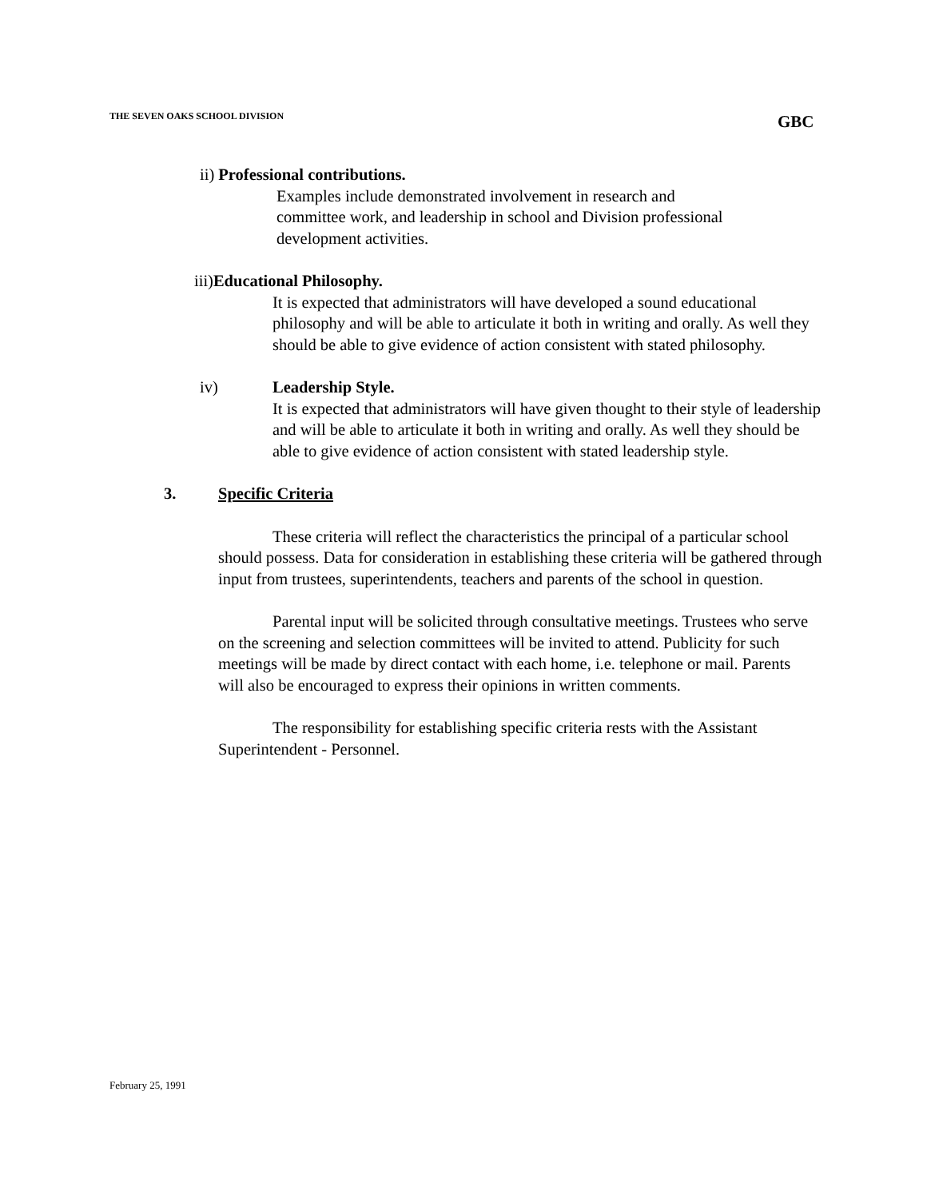THE SEVEN OAKS SCHOOL DIVISION GBC
ii) Professional contributions.
Examples include demonstrated involvement in research and committee work, and leadership in school and Division professional development activities.
iii)Educational Philosophy.
It is expected that administrators will have developed a sound educational philosophy and will be able to articulate it both in writing and orally. As well they should be able to give evidence of action consistent with stated philosophy.
iv) Leadership Style.
It is expected that administrators will have given thought to their style of leadership and will be able to articulate it both in writing and orally. As well they should be able to give evidence of action consistent with stated leadership style.
3. Specific Criteria
These criteria will reflect the characteristics the principal of a particular school should possess. Data for consideration in establishing these criteria will be gathered through input from trustees, superintendents, teachers and parents of the school in question.
Parental input will be solicited through consultative meetings. Trustees who serve on the screening and selection committees will be invited to attend. Publicity for such meetings will be made by direct contact with each home, i.e. telephone or mail. Parents will also be encouraged to express their opinions in written comments.
The responsibility for establishing specific criteria rests with the Assistant Superintendent - Personnel.
February 25, 1991